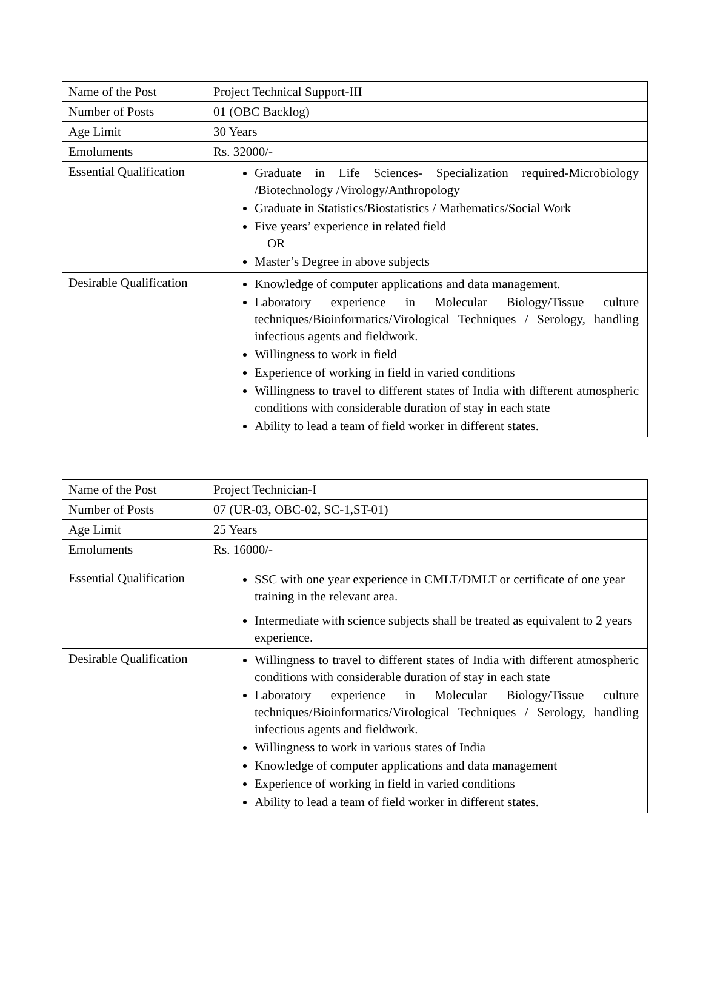| Name of the Post | Project Technical Support-III |
| Number of Posts | 01 (OBC Backlog) |
| Age Limit | 30 Years |
| Emoluments | Rs. 32000/- |
| Essential Qualification | Graduate in Life Sciences- Specialization required-Microbiology /Biotechnology /Virology/Anthropology Graduate in Statistics/Biostatistics / Mathematics/Social Work Five years’ experience in related field OR Master’s Degree in above subjects |
| Desirable Qualification | Knowledge of computer applications and data management. Laboratory experience in Molecular Biology/Tissue culture techniques/Bioinformatics/Virological Techniques / Serology, handling infectious agents and fieldwork. Willingness to work in field Experience of working in field in varied conditions Willingness to travel to different states of India with different atmospheric conditions with considerable duration of stay in each state Ability to lead a team of field worker in different states. |
| Name of the Post | Project Technician-I |
| Number of Posts | 07 (UR-03, OBC-02, SC-1,ST-01) |
| Age Limit | 25 Years |
| Emoluments | Rs. 16000/- |
| Essential Qualification | SSC with one year experience in CMLT/DMLT or certificate of one year training in the relevant area. Intermediate with science subjects shall be treated as equivalent to 2 years experience. |
| Desirable Qualification | Willingness to travel to different states of India with different atmospheric conditions with considerable duration of stay in each state Laboratory experience in Molecular Biology/Tissue culture techniques/Bioinformatics/Virological Techniques / Serology, handling infectious agents and fieldwork. Willingness to work in various states of India Knowledge of computer applications and data management Experience of working in field in varied conditions Ability to lead a team of field worker in different states. |